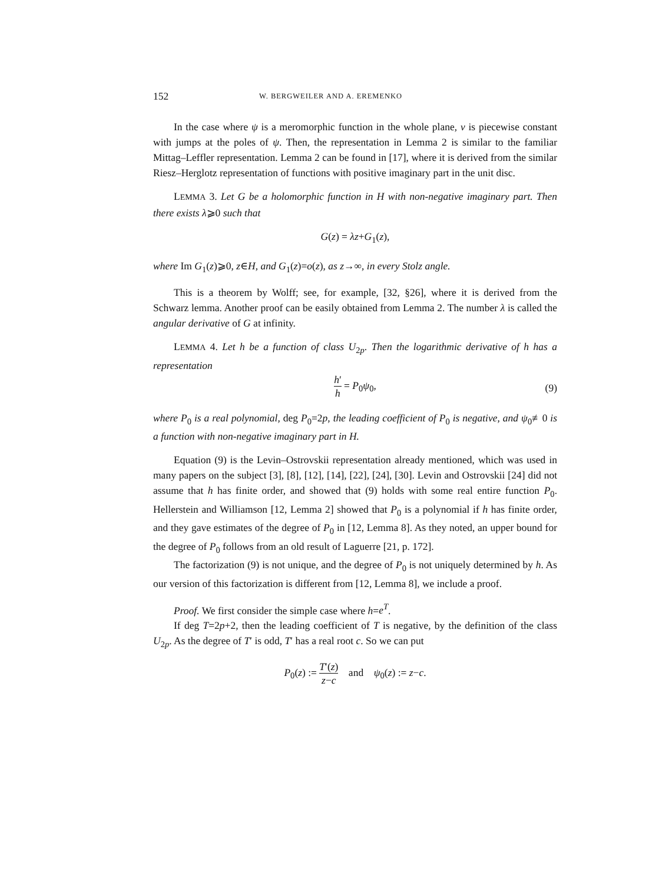152 W. BERGWEILER AND A. EREMENKO
In the case where ψ is a meromorphic function in the whole plane, ν is piecewise constant with jumps at the poles of ψ. Then, the representation in Lemma 2 is similar to the familiar Mittag–Leffler representation. Lemma 2 can be found in [17], where it is derived from the similar Riesz–Herglotz representation of functions with positive imaginary part in the unit disc.
LEMMA 3. Let G be a holomorphic function in H with non-negative imaginary part. Then there exists λ⩾0 such that
G(z) = λz+G<sub>1</sub>(z),
where Im G<sub>1</sub>(z)⩾0, z∈H, and G<sub>1</sub>(z)=o(z), as z→∞, in every Stolz angle.
This is a theorem by Wolff; see, for example, [32, §26], where it is derived from the Schwarz lemma. Another proof can be easily obtained from Lemma 2. The number λ is called the angular derivative of G at infinity.
LEMMA 4. Let h be a function of class U<sub>2p</sub>. Then the logarithmic derivative of h has a representation
h′ h = P<sub>0</sub>ψ<sub>0</sub>,
(9)
where P<sub>0</sub> is a real polynomial, deg P<sub>0</sub>=2p, the leading coefficient of P<sub>0</sub> is negative, and ψ<sub>0</sub>≢0 is a function with non-negative imaginary part in H.
Equation (9) is the Levin–Ostrovskii representation already mentioned, which was used in many papers on the subject [3], [8], [12], [14], [22], [24], [30]. Levin and Ostrovskii [24] did not assume that h has finite order, and showed that (9) holds with some real entire function P<sub>0</sub>. Hellerstein and Williamson [12, Lemma 2] showed that P<sub>0</sub> is a polynomial if h has finite order, and they gave estimates of the degree of P<sub>0</sub> in [12, Lemma 8]. As they noted, an upper bound for the degree of P<sub>0</sub> follows from an old result of Laguerre [21, p. 172].
The factorization (9) is not unique, and the degree of P<sub>0</sub> is not uniquely determined by h. As our version of this factorization is different from [12, Lemma 8], we include a proof.
Proof. We first consider the simple case where h=e<sup>T</sup>.
If deg T=2p+2, then the leading coefficient of T is negative, by the definition of the class U<sub>2p</sub>. As the degree of T′ is odd, T′ has a real root c. So we can put
P<sub>0</sub>(z) := T′(z) z−c and ψ<sub>0</sub>(z) := z−c.